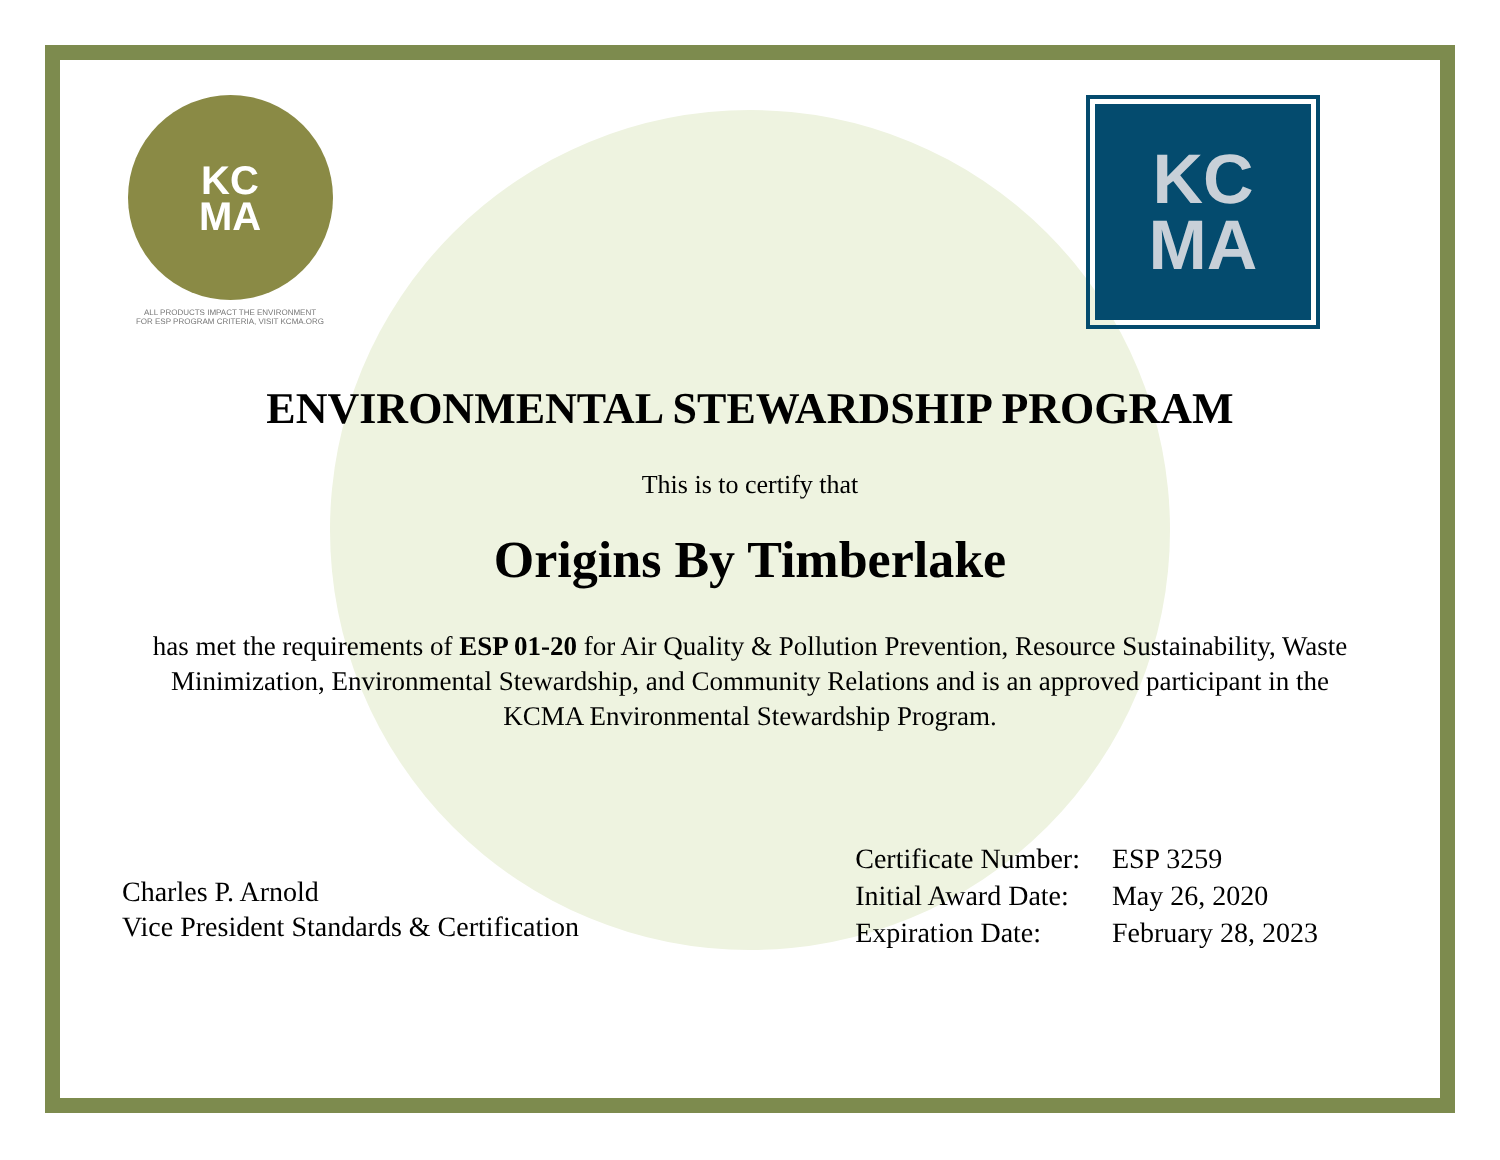KC
MA
ALL PRODUCTS IMPACT THE ENVIRONMENT
FOR ESP PROGRAM CRITERIA, VISIT KCMA.ORG
KC
MA
ENVIRONMENTAL STEWARDSHIP PROGRAM
This is to certify that
Origins By Timberlake
has met the requirements of ESP 01-20 for Air Quality & Pollution Prevention, Resource Sustainability, Waste Minimization, Environmental Stewardship, and Community Relations and is an approved participant in the KCMA Environmental Stewardship Program.
Charles P. Arnold
Vice President Standards & Certification
| Certificate Number: | ESP 3259 |
| Initial Award Date: | May 26, 2020 |
| Expiration Date: | February 28, 2023 |